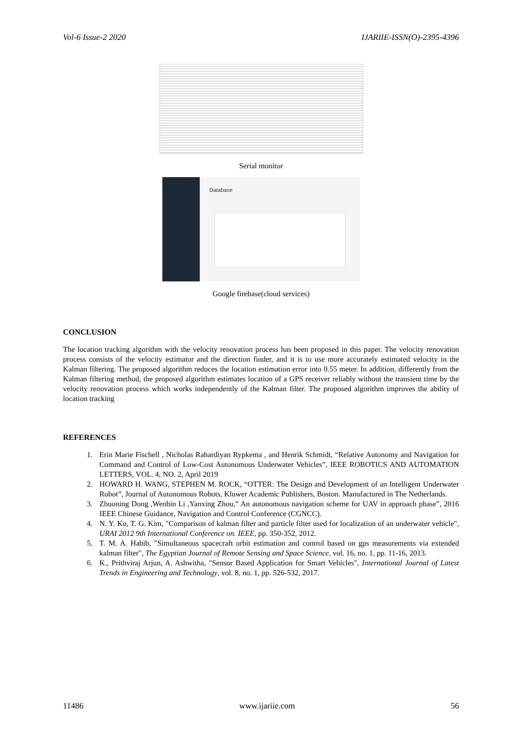Vol-6 Issue-2 2020 IJARIIE-ISSN(O)-2395-4396
Serial monitor
Database
Google firebase(cloud services)
CONCLUSION
The location tracking algorithm with the velocity renovation process has been proposed in this paper. The velocity renovation process consists of the velocity estimator and the direction finder, and it is to use more accurately estimated velocity in the Kalman filtering. The proposed algorithm reduces the location estimation error into 0.55 meter. In addition, differently from the Kalman filtering method, the proposed algorithm estimates location of a GPS receiver reliably without the transient time by the velocity renovation process which works independently of the Kalman filter. The proposed algorithm improves the ability of location tracking
REFERENCES
1. Erin Marie Fischell , Nicholas Rahardiyan Rypkema , and Henrik Schmidt, “Relative Autonomy and Navigation for Command and Control of Low-Cost Autonomous Underwater Vehicles”, IEEE ROBOTICS AND AUTOMATION LETTERS, VOL. 4, NO. 2, April 2019
2. HOWARD H. WANG, STEPHEN M. ROCK, “OTTER: The Design and Development of an Intelligent Underwater Robot”, Journal of Autonomous Robots, Kluwer Academic Publishers, Boston. Manufactured in The Netherlands.
3. Zhuoning Dong ,Wenbin Li ,Yanxing Zhou,” An autonomous navigation scheme for UAV in approach phase”, 2016 IEEE Chinese Guidance, Navigation and Control Conference (CGNCC).
4. N. Y. Ko, T. G. Kim, "Comparison of kalman filter and particle filter used for localization of an underwater vehicle", URAI 2012 9th International Conference on. IEEE, pp. 350-352, 2012.
5. T. M. A. Habib, "Simultaneous spacecraft orbit estimation and control based on gps measurements via extended kalman filter", The Egyptian Journal of Remote Sensing and Space Science, vol. 16, no. 1, pp. 11-16, 2013.
6. K., Prithviraj Arjun, A. Ashwitha, "Sensor Based Application for Smart Vehicles", International Journal of Latest Trends in Engineering and Technology, vol. 8, no. 1, pp. 526-532, 2017.
11486 www.ijariie.com 56